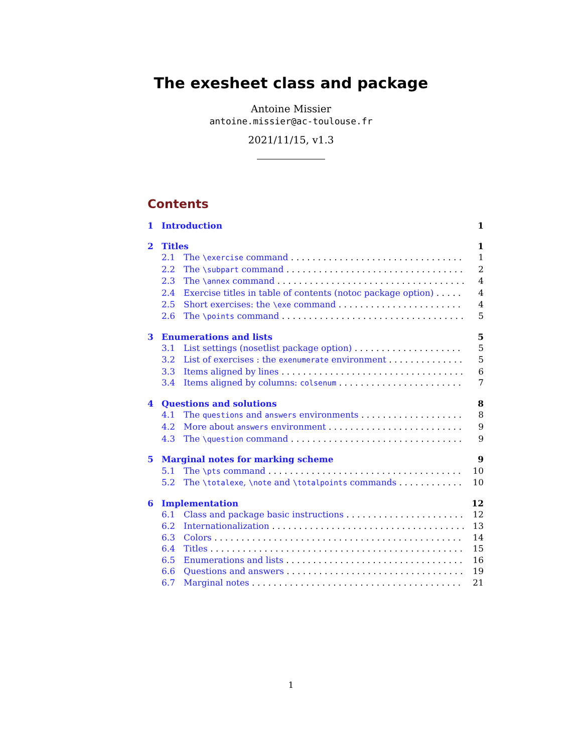The exesheet class and package
Antoine Missier
antoine.missier@ac-toulouse.fr
2021/11/15, v1.3
Contents
1 Introduction 1
2 Titles 1
2.1 The \exercise command 1
2.2 The \subpart command 2
2.3 The \annex command 4
2.4 Exercise titles in table of contents (notoc package option) 4
2.5 Short exercises: the \exe command 4
2.6 The \points command 5
3 Enumerations and lists 5
3.1 List settings (nosetlist package option) 5
3.2 List of exercises : the exenumerate environment 5
3.3 Items aligned by lines 6
3.4 Items aligned by columns: colsenum 7
4 Questions and solutions 8
4.1 The questions and answers environments 8
4.2 More about answers environment 9
4.3 The \question command 9
5 Marginal notes for marking scheme 9
5.1 The \pts command 10
5.2 The \totalexe, \note and \totalpoints commands 10
6 Implementation 12
6.1 Class and package basic instructions 12
6.2 Internationalization 13
6.3 Colors 14
6.4 Titles 15
6.5 Enumerations and lists 16
6.6 Questions and answers 19
6.7 Marginal notes 21
1